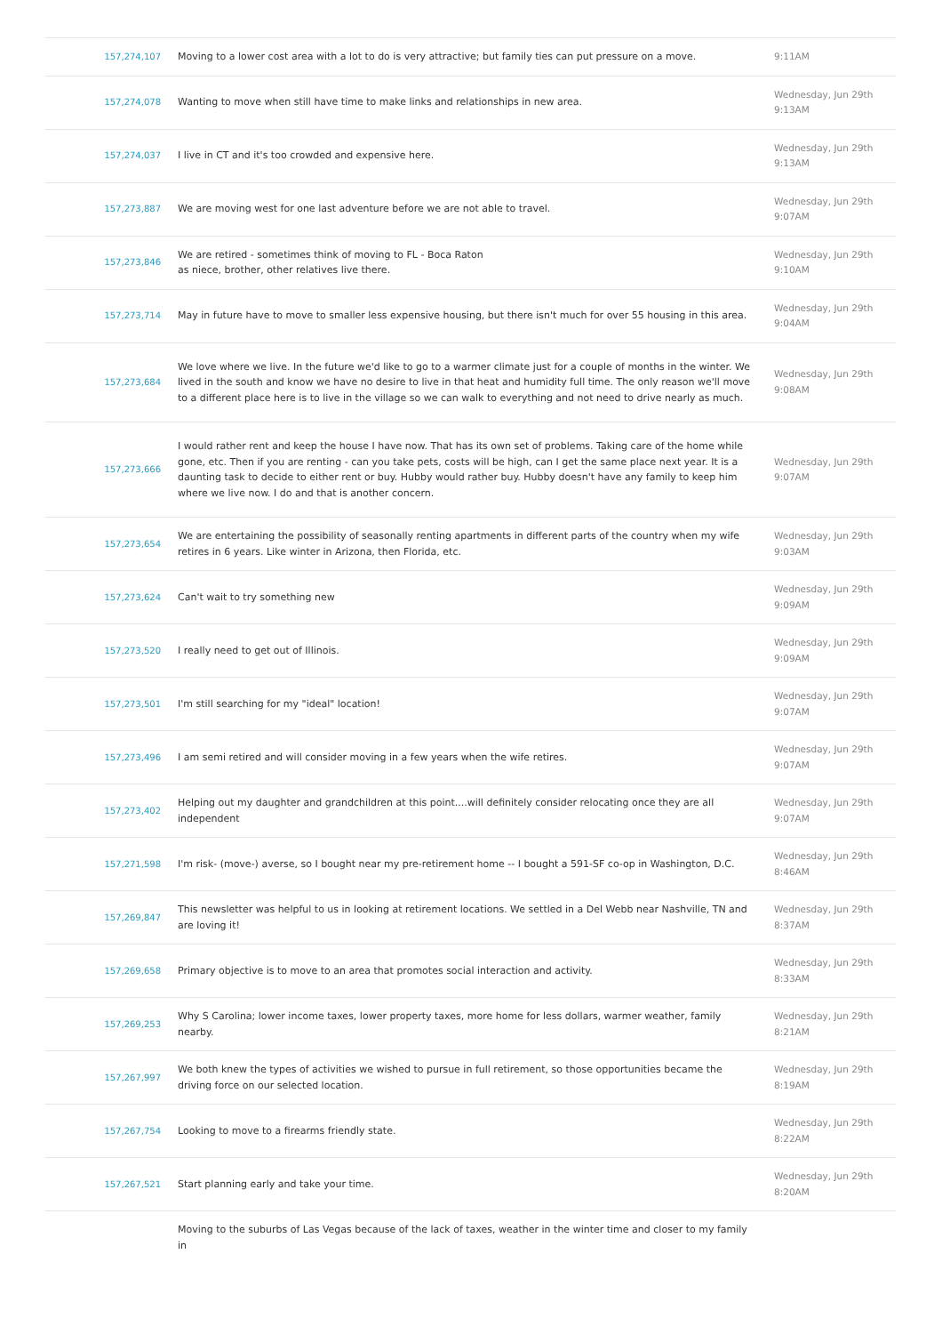| 157,274,107 | Moving to a lower cost area with a lot to do is very attractive; but family ties can put pressure on a move. | 9:11AM |
| 157,274,078 | Wanting to move when still have time to make links and relationships in new area. | Wednesday, Jun 29th 9:13AM |
| 157,274,037 | I live in CT and it's too crowded and expensive here. | Wednesday, Jun 29th 9:13AM |
| 157,273,887 | We are moving west for one last adventure before we are not able to travel. | Wednesday, Jun 29th 9:07AM |
| 157,273,846 | We are retired - sometimes think of moving to FL - Boca Raton as niece, brother, other relatives live there. | Wednesday, Jun 29th 9:10AM |
| 157,273,714 | May in future have to move to smaller less expensive housing, but there isn't much for over 55 housing in this area. | Wednesday, Jun 29th 9:04AM |
| 157,273,684 | We love where we live. In the future we'd like to go to a warmer climate just for a couple of months in the winter. We lived in the south and know we have no desire to live in that heat and humidity full time. The only reason we'll move to a different place here is to live in the village so we can walk to everything and not need to drive nearly as much. | Wednesday, Jun 29th 9:08AM |
| 157,273,666 | I would rather rent and keep the house I have now. That has its own set of problems. Taking care of the home while gone, etc. Then if you are renting - can you take pets, costs will be high, can I get the same place next year. It is a daunting task to decide to either rent or buy. Hubby would rather buy. Hubby doesn't have any family to keep him where we live now. I do and that is another concern. | Wednesday, Jun 29th 9:07AM |
| 157,273,654 | We are entertaining the possibility of seasonally renting apartments in different parts of the country when my wife retires in 6 years. Like winter in Arizona, then Florida, etc. | Wednesday, Jun 29th 9:03AM |
| 157,273,624 | Can't wait to try something new | Wednesday, Jun 29th 9:09AM |
| 157,273,520 | I really need to get out of Illinois. | Wednesday, Jun 29th 9:09AM |
| 157,273,501 | I'm still searching for my "ideal" location! | Wednesday, Jun 29th 9:07AM |
| 157,273,496 | I am semi retired and will consider moving in a few years when the wife retires. | Wednesday, Jun 29th 9:07AM |
| 157,273,402 | Helping out my daughter and grandchildren at this point....will definitely consider relocating once they are all independent | Wednesday, Jun 29th 9:07AM |
| 157,271,598 | I'm risk- (move-) averse, so I bought near my pre-retirement home -- I bought a 591-SF co-op in Washington, D.C. | Wednesday, Jun 29th 8:46AM |
| 157,269,847 | This newsletter was helpful to us in looking at retirement locations. We settled in a Del Webb near Nashville, TN and are loving it! | Wednesday, Jun 29th 8:37AM |
| 157,269,658 | Primary objective is to move to an area that promotes social interaction and activity. | Wednesday, Jun 29th 8:33AM |
| 157,269,253 | Why S Carolina; lower income taxes, lower property taxes, more home for less dollars, warmer weather, family nearby. | Wednesday, Jun 29th 8:21AM |
| 157,267,997 | We both knew the types of activities we wished to pursue in full retirement, so those opportunities became the driving force on our selected location. | Wednesday, Jun 29th 8:19AM |
| 157,267,754 | Looking to move to a firearms friendly state. | Wednesday, Jun 29th 8:22AM |
| 157,267,521 | Start planning early and take your time. | Wednesday, Jun 29th 8:20AM |
| | Moving to the suburbs of Las Vegas because of the lack of taxes, weather in the winter time and closer to my family in | |